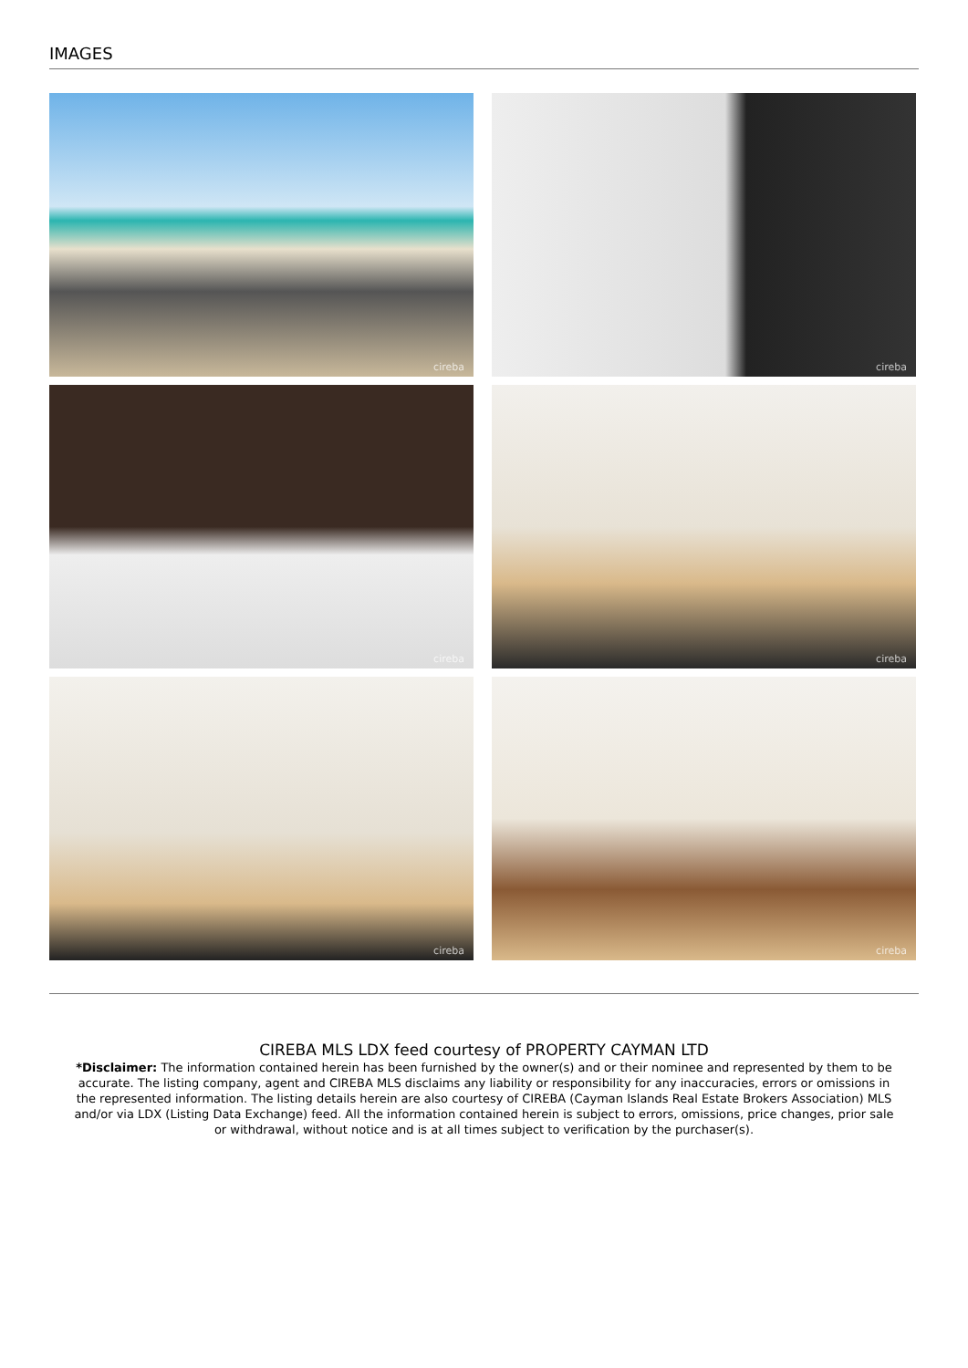IMAGES
cireba
cireba
cireba
cireba
cireba
cireba
CIREBA MLS LDX feed courtesy of PROPERTY CAYMAN LTD
*Disclaimer: The information contained herein has been furnished by the owner(s) and or their nominee and represented by them to be accurate. The listing company, agent and CIREBA MLS disclaims any liability or responsibility for any inaccuracies, errors or omissions in the represented information. The listing details herein are also courtesy of CIREBA (Cayman Islands Real Estate Brokers Association) MLS and/or via LDX (Listing Data Exchange) feed. All the information contained herein is subject to errors, omissions, price changes, prior sale or withdrawal, without notice and is at all times subject to verification by the purchaser(s).